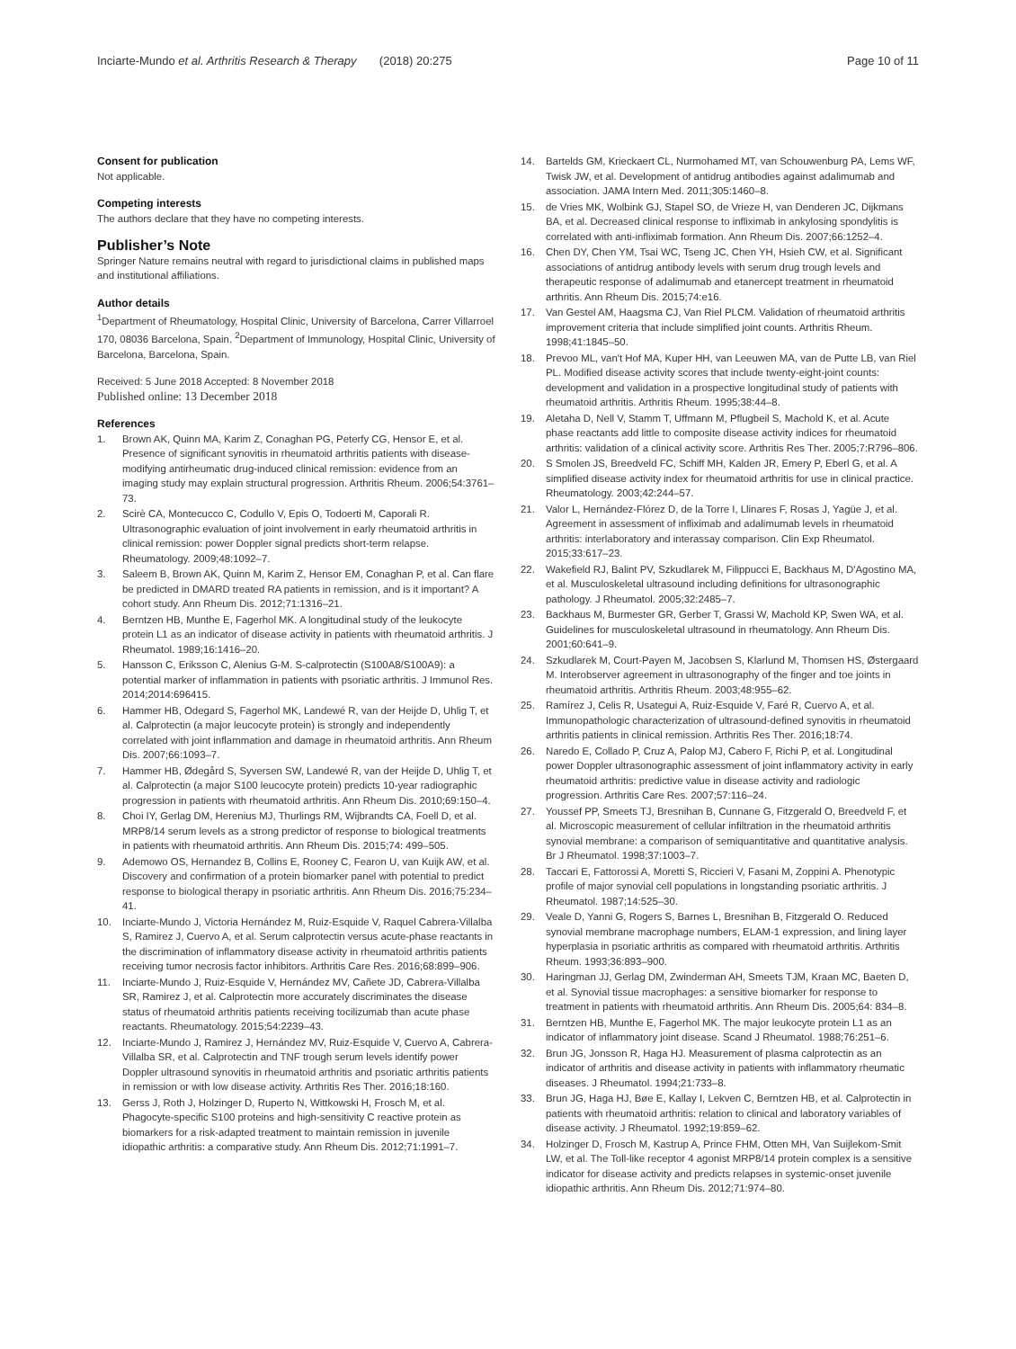Inciarte-Mundo et al. Arthritis Research & Therapy (2018) 20:275 Page 10 of 11
Consent for publication
Not applicable.
Competing interests
The authors declare that they have no competing interests.
Publisher’s Note
Springer Nature remains neutral with regard to jurisdictional claims in published maps and institutional affiliations.
Author details
<sup>1</sup> Department of Rheumatology, Hospital Clinic, University of Barcelona, Carrer Villarroel 170, 08036 Barcelona, Spain. <sup>2</sup>Department of Immunology, Hospital Clinic, University of Barcelona, Barcelona, Spain.
Received: 5 June 2018 Accepted: 8 November 2018
Published online: 13 December 2018
References
1. Brown AK, Quinn MA, Karim Z, Conaghan PG, Peterfy CG, Hensor E, et al. Presence of significant synovitis in rheumatoid arthritis patients with disease-modifying antirheumatic drug-induced clinical remission: evidence from an imaging study may explain structural progression. Arthritis Rheum. 2006;54:3761–73.
2. Scirè CA, Montecucco C, Codullo V, Epis O, Todoerti M, Caporali R. Ultrasonographic evaluation of joint involvement in early rheumatoid arthritis in clinical remission: power Doppler signal predicts short-term relapse. Rheumatology. 2009;48:1092–7.
3. Saleem B, Brown AK, Quinn M, Karim Z, Hensor EM, Conaghan P, et al. Can flare be predicted in DMARD treated RA patients in remission, and is it important? A cohort study. Ann Rheum Dis. 2012;71:1316–21.
4. Berntzen HB, Munthe E, Fagerhol MK. A longitudinal study of the leukocyte protein L1 as an indicator of disease activity in patients with rheumatoid arthritis. J Rheumatol. 1989;16:1416–20.
5. Hansson C, Eriksson C, Alenius G-M. S-calprotectin (S100A8/S100A9): a potential marker of inflammation in patients with psoriatic arthritis. J Immunol Res. 2014;2014:696415.
6. Hammer HB, Odegard S, Fagerhol MK, Landewé R, van der Heijde D, Uhlig T, et al. Calprotectin (a major leucocyte protein) is strongly and independently correlated with joint inflammation and damage in rheumatoid arthritis. Ann Rheum Dis. 2007;66:1093–7.
7. Hammer HB, Ødegård S, Syversen SW, Landewé R, van der Heijde D, Uhlig T, et al. Calprotectin (a major S100 leucocyte protein) predicts 10-year radiographic progression in patients with rheumatoid arthritis. Ann Rheum Dis. 2010;69:150–4.
8. Choi IY, Gerlag DM, Herenius MJ, Thurlings RM, Wijbrandts CA, Foell D, et al. MRP8/14 serum levels as a strong predictor of response to biological treatments in patients with rheumatoid arthritis. Ann Rheum Dis. 2015;74: 499–505.
9. Ademowo OS, Hernandez B, Collins E, Rooney C, Fearon U, van Kuijk AW, et al. Discovery and confirmation of a protein biomarker panel with potential to predict response to biological therapy in psoriatic arthritis. Ann Rheum Dis. 2016;75:234–41.
10. Inciarte-Mundo J, Victoria Hernández M, Ruiz-Esquide V, Raquel Cabrera-Villalba S, Ramirez J, Cuervo A, et al. Serum calprotectin versus acute-phase reactants in the discrimination of inflammatory disease activity in rheumatoid arthritis patients receiving tumor necrosis factor inhibitors. Arthritis Care Res. 2016;68:899–906.
11. Inciarte-Mundo J, Ruiz-Esquide V, Hernández MV, Cañete JD, Cabrera-Villalba SR, Ramirez J, et al. Calprotectin more accurately discriminates the disease status of rheumatoid arthritis patients receiving tocilizumab than acute phase reactants. Rheumatology. 2015;54:2239–43.
12. Inciarte-Mundo J, Ramirez J, Hernández MV, Ruiz-Esquide V, Cuervo A, Cabrera-Villalba SR, et al. Calprotectin and TNF trough serum levels identify power Doppler ultrasound synovitis in rheumatoid arthritis and psoriatic arthritis patients in remission or with low disease activity. Arthritis Res Ther. 2016;18:160.
13. Gerss J, Roth J, Holzinger D, Ruperto N, Wittkowski H, Frosch M, et al. Phagocyte-specific S100 proteins and high-sensitivity C reactive protein as biomarkers for a risk-adapted treatment to maintain remission in juvenile idiopathic arthritis: a comparative study. Ann Rheum Dis. 2012;71:1991–7.
14. Bartelds GM, Krieckaert CL, Nurmohamed MT, van Schouwenburg PA, Lems WF, Twisk JW, et al. Development of antidrug antibodies against adalimumab and association. JAMA Intern Med. 2011;305:1460–8.
15. de Vries MK, Wolbink GJ, Stapel SO, de Vrieze H, van Denderen JC, Dijkmans BA, et al. Decreased clinical response to infliximab in ankylosing spondylitis is correlated with anti-infliximab formation. Ann Rheum Dis. 2007;66:1252–4.
16. Chen DY, Chen YM, Tsai WC, Tseng JC, Chen YH, Hsieh CW, et al. Significant associations of antidrug antibody levels with serum drug trough levels and therapeutic response of adalimumab and etanercept treatment in rheumatoid arthritis. Ann Rheum Dis. 2015;74:e16.
17. Van Gestel AM, Haagsma CJ, Van Riel PLCM. Validation of rheumatoid arthritis improvement criteria that include simplified joint counts. Arthritis Rheum. 1998;41:1845–50.
18. Prevoo ML, van't Hof MA, Kuper HH, van Leeuwen MA, van de Putte LB, van Riel PL. Modified disease activity scores that include twenty-eight-joint counts: development and validation in a prospective longitudinal study of patients with rheumatoid arthritis. Arthritis Rheum. 1995;38:44–8.
19. Aletaha D, Nell V, Stamm T, Uffmann M, Pflugbeil S, Machold K, et al. Acute phase reactants add little to composite disease activity indices for rheumatoid arthritis: validation of a clinical activity score. Arthritis Res Ther. 2005;7:R796–806.
20. S Smolen JS, Breedveld FC, Schiff MH, Kalden JR, Emery P, Eberl G, et al. A simplified disease activity index for rheumatoid arthritis for use in clinical practice. Rheumatology. 2003;42:244–57.
21. Valor L, Hernández-Flórez D, de la Torre I, Llinares F, Rosas J, Yagüe J, et al. Agreement in assessment of infliximab and adalimumab levels in rheumatoid arthritis: interlaboratory and interassay comparison. Clin Exp Rheumatol. 2015;33:617–23.
22. Wakefield RJ, Balint PV, Szkudlarek M, Filippucci E, Backhaus M, D'Agostino MA, et al. Musculoskeletal ultrasound including definitions for ultrasonographic pathology. J Rheumatol. 2005;32:2485–7.
23. Backhaus M, Burmester GR, Gerber T, Grassi W, Machold KP, Swen WA, et al. Guidelines for musculoskeletal ultrasound in rheumatology. Ann Rheum Dis. 2001;60:641–9.
24. Szkudlarek M, Court-Payen M, Jacobsen S, Klarlund M, Thomsen HS, Østergaard M. Interobserver agreement in ultrasonography of the finger and toe joints in rheumatoid arthritis. Arthritis Rheum. 2003;48:955–62.
25. Ramírez J, Celis R, Usategui A, Ruiz-Esquide V, Faré R, Cuervo A, et al. Immunopathologic characterization of ultrasound-defined synovitis in rheumatoid arthritis patients in clinical remission. Arthritis Res Ther. 2016;18:74.
26. Naredo E, Collado P, Cruz A, Palop MJ, Cabero F, Richi P, et al. Longitudinal power Doppler ultrasonographic assessment of joint inflammatory activity in early rheumatoid arthritis: predictive value in disease activity and radiologic progression. Arthritis Care Res. 2007;57:116–24.
27. Youssef PP, Smeets TJ, Bresnihan B, Cunnane G, Fitzgerald O, Breedveld F, et al. Microscopic measurement of cellular infiltration in the rheumatoid arthritis synovial membrane: a comparison of semiquantitative and quantitative analysis. Br J Rheumatol. 1998;37:1003–7.
28. Taccari E, Fattorossi A, Moretti S, Riccieri V, Fasani M, Zoppini A. Phenotypic profile of major synovial cell populations in longstanding psoriatic arthritis. J Rheumatol. 1987;14:525–30.
29. Veale D, Yanni G, Rogers S, Barnes L, Bresnihan B, Fitzgerald O. Reduced synovial membrane macrophage numbers, ELAM-1 expression, and lining layer hyperplasia in psoriatic arthritis as compared with rheumatoid arthritis. Arthritis Rheum. 1993;36:893–900.
30. Haringman JJ, Gerlag DM, Zwinderman AH, Smeets TJM, Kraan MC, Baeten D, et al. Synovial tissue macrophages: a sensitive biomarker for response to treatment in patients with rheumatoid arthritis. Ann Rheum Dis. 2005;64: 834–8.
31. Berntzen HB, Munthe E, Fagerhol MK. The major leukocyte protein L1 as an indicator of inflammatory joint disease. Scand J Rheumatol. 1988;76:251–6.
32. Brun JG, Jonsson R, Haga HJ. Measurement of plasma calprotectin as an indicator of arthritis and disease activity in patients with inflammatory rheumatic diseases. J Rheumatol. 1994;21:733–8.
33. Brun JG, Haga HJ, Bøe E, Kallay I, Lekven C, Berntzen HB, et al. Calprotectin in patients with rheumatoid arthritis: relation to clinical and laboratory variables of disease activity. J Rheumatol. 1992;19:859–62.
34. Holzinger D, Frosch M, Kastrup A, Prince FHM, Otten MH, Van Suijlekom-Smit LW, et al. The Toll-like receptor 4 agonist MRP8/14 protein complex is a sensitive indicator for disease activity and predicts relapses in systemic-onset juvenile idiopathic arthritis. Ann Rheum Dis. 2012;71:974–80.